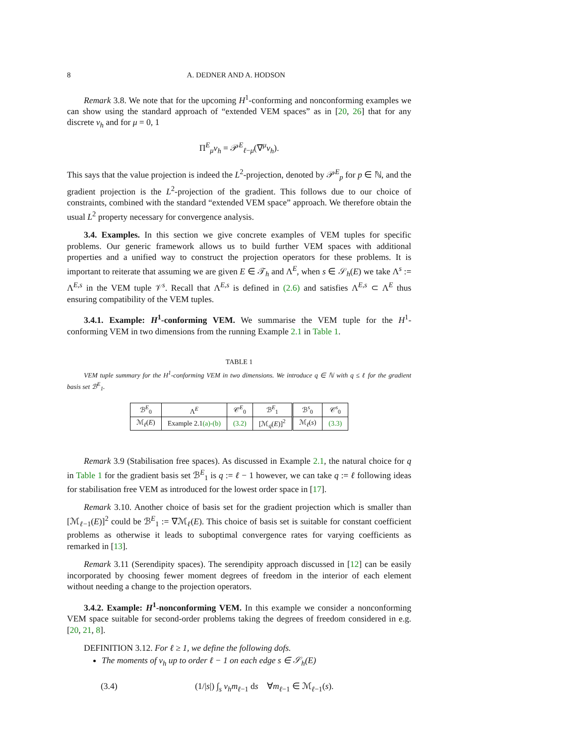8 A. DEDNER AND A. HODSON
Remark 3.8. We note that for the upcoming H<sup>1</sup>-conforming and nonconforming examples we can show using the standard approach of “extended VEM spaces” as in [20, 26] that for any discrete v<sub>h</sub> and for μ = 0, 1
Π<sup>E</sup><sub>μ</sub>v<sub>h</sub> = 𝒫<sup>E</sup><sub>ℓ−μ</sub>(∇<sup>μ</sup>v<sub>h</sub>).
This says that the value projection is indeed the L<sup>2</sup>-projection, denoted by 𝒫<sup>E</sup><sub>p</sub> for p ∈ ℕ, and the gradient projection is the L<sup>2</sup>-projection of the gradient. This follows due to our choice of constraints, combined with the standard “extended VEM space” approach. We therefore obtain the usual L<sup>2</sup> property necessary for convergence analysis.
3.4. Examples. In this section we give concrete examples of VEM tuples for specific problems. Our generic framework allows us to build further VEM spaces with additional properties and a unified way to construct the projection operators for these problems. It is important to reiterate that assuming we are given E ∈ 𝒯<sub>h</sub> and Λ<sup>E</sup>, when s ∈ 𝒮<sub>h</sub>(E) we take Λ<sup>s</sup> := Λ<sup>E,s</sup> in the VEM tuple 𝒱<sup>s</sup>. Recall that Λ<sup>E,s</sup> is defined in (2.6) and satisfies Λ<sup>E,s</sup> ⊂ Λ<sup>E</sup> thus ensuring compatibility of the VEM tuples.
3.4.1. Example: H<sup>1</sup>-conforming VEM. We summarise the VEM tuple for the H<sup>1</sup>-conforming VEM in two dimensions from the running Example 2.1 in Table 1.
TABLE 1
VEM tuple summary for the H<sup>1</sup>-conforming VEM in two dimensions. We introduce q ∈ ℕ with q ≤ ℓ for the gradient basis set ℬ<sup>E</sup><sub>1</sub>.
| ℬ<sup>E</sup><sub>0</sub> | Λ<sup>E</sup> | 𝒞<sup>E</sup><sub>0</sub> | ℬ<sup>E</sup><sub>1</sub> | ℬ<sup>s</sup><sub>0</sub> | 𝒞<sup>s</sup><sub>0</sub> |
| --- | --- | --- | --- | --- | --- |
| ℳ<sub>ℓ</sub>( E ) | Example 2.1 (a)-(b) | (3.2) | [ℳ<sub>q</sub>( E )]<sup>2</sup> | ℳ<sub>ℓ</sub>( s ) | (3.3) |
Remark 3.9 (Stabilisation free spaces). As discussed in Example 2.1, the natural choice for q in Table 1 for the gradient basis set ℬ<sup>E</sup><sub>1</sub> is q := ℓ − 1 however, we can take q := ℓ following ideas for stabilisation free VEM as introduced for the lowest order space in [17].
Remark 3.10. Another choice of basis set for the gradient projection which is smaller than [ℳ<sub>ℓ−1</sub>(E)]<sup>2</sup> could be ℬ<sup>E</sup><sub>1</sub> := ∇ℳ<sub>ℓ</sub>(E). This choice of basis set is suitable for constant coefficient problems as otherwise it leads to suboptimal convergence rates for varying coefficients as remarked in [13].
Remark 3.11 (Serendipity spaces). The serendipity approach discussed in [12] can be easily incorporated by choosing fewer moment degrees of freedom in the interior of each element without needing a change to the projection operators.
3.4.2. Example: H<sup>1</sup>-nonconforming VEM. In this example we consider a nonconforming VEM space suitable for second-order problems taking the degrees of freedom considered in e.g. [20, 21, 8].
DEFINITION 3.12. For ℓ ≥ 1, we define the following dofs.
The moments of v<sub>h</sub> up to order ℓ − 1 on each edge s ∈ 𝒮<sub>h</sub>(E)
(3.4) (1/|s|) ∫<sub>s</sub> v<sub>h</sub>m<sub>ℓ−1</sub> ds ∀m<sub>ℓ−1</sub> ∈ ℳ<sub>ℓ−1</sub>(s).